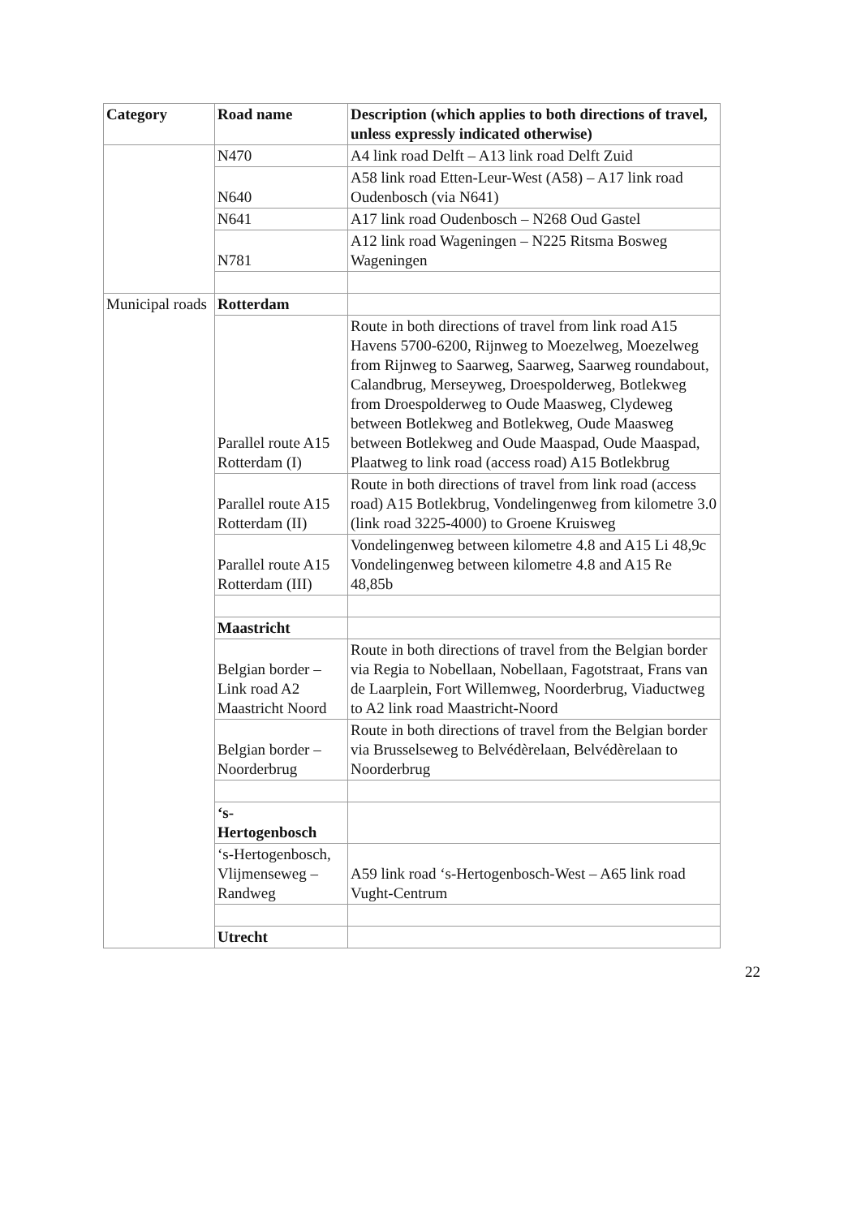| Category | Road name | Description (which applies to both directions of travel, unless expressly indicated otherwise) |
| --- | --- | --- |
| | N470 | A4 link road Delft – A13 link road Delft Zuid |
| | N640 | A58 link road Etten-Leur-West (A58) – A17 link road Oudenbosch (via N641) |
| | N641 | A17 link road Oudenbosch – N268 Oud Gastel |
| | N781 | A12 link road Wageningen – N225 Ritsma Bosweg Wageningen |
| Municipal roads | Rotterdam | |
| | Parallel route A15 Rotterdam (I) | Route in both directions of travel from link road A15 Havens 5700-6200, Rijnweg to Moezelweg, Moezelweg from Rijnweg to Saarweg, Saarweg, Saarweg roundabout, Calandbrug, Merseyweg, Droespolderweg, Botlekweg from Droespolderweg to Oude Maasweg, Clydeweg between Botlekweg and Botlekweg, Oude Maasweg between Botlekweg and Oude Maaspad, Oude Maaspad, Plaatweg to link road (access road) A15 Botlekbrug |
| | Parallel route A15 Rotterdam (II) | Route in both directions of travel from link road (access road) A15 Botlekbrug, Vondelingenweg from kilometre 3.0 (link road 3225-4000) to Groene Kruisweg |
| | Parallel route A15 Rotterdam (III) | Vondelingenweg between kilometre 4.8 and A15 Li 48,9c Vondelingenweg between kilometre 4.8 and A15 Re 48,85b |
| | Maastricht | |
| | Belgian border – Link road A2 Maastricht Noord | Route in both directions of travel from the Belgian border via Regia to Nobellaan, Nobellaan, Fagotstraat, Frans van de Laarplein, Fort Willemweg, Noorderbrug, Viaductweg to A2 link road Maastricht-Noord |
| | Belgian border – Noorderbrug | Route in both directions of travel from the Belgian border via Brusselseweg to Belvédèrelaan, Belvédèrelaan to Noorderbrug |
| | ‘s- Hertogenbosch | |
| | ‘s-Hertogenbosch, Vlijmenseweg – Randweg | A59 link road ‘s-Hertogenbosch-West – A65 link road Vught-Centrum |
| | Utrecht | |
22